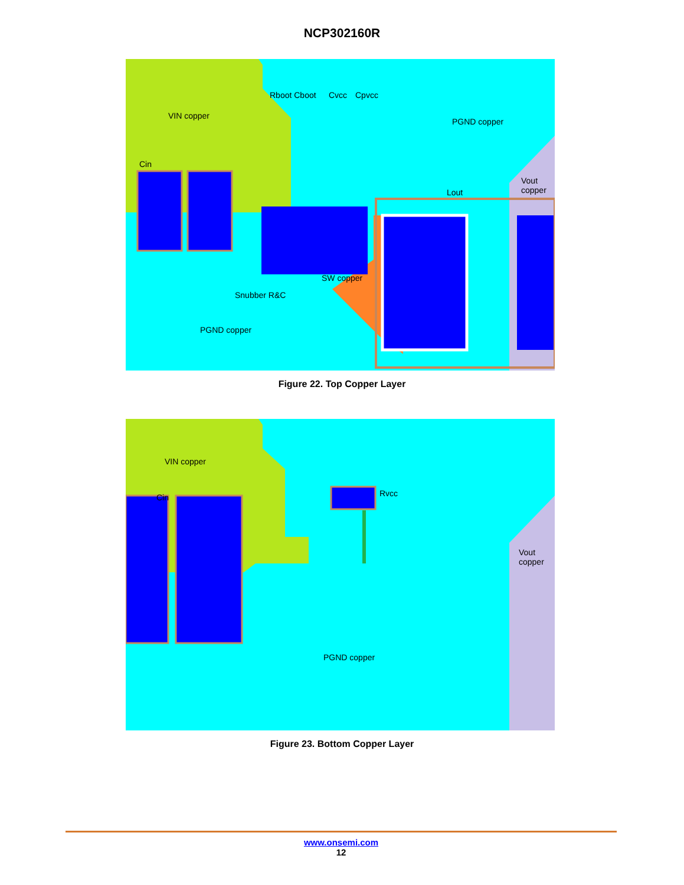NCP302160R
VIN copper
Rboot Cboot Cvcc Cpvcc
PGND copper
Cin
Lout
Vout
copper
SW copper
Snubber R&C
PGND copper
Figure 22. Top Copper Layer
VIN copper
Cin Rvcc
Vout
copper
PGND copper
Figure 23. Bottom Copper Layer
www.onsemi.com
12